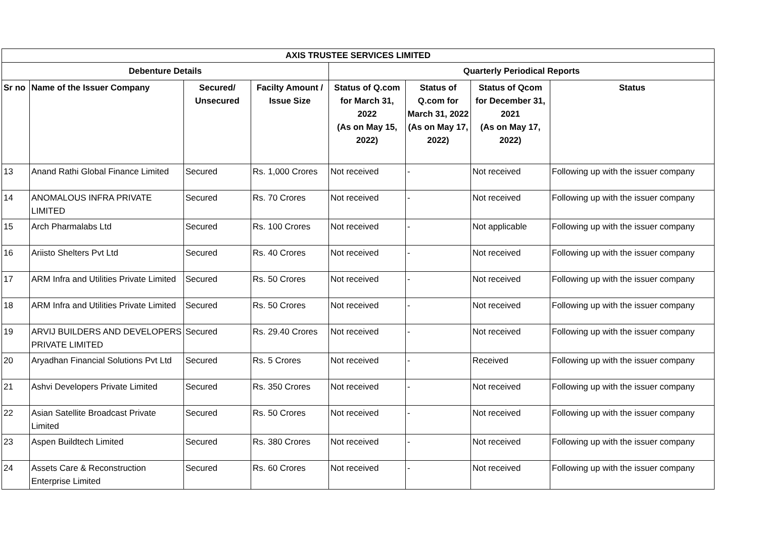| AXIS TRUSTEE SERVICES LIMITED | | | | | | | |
| --- | --- | --- | --- | --- | --- | --- | --- |
| Debenture Details | | | | Quarterly Periodical Reports | | | |
| Sr no | Name of the Issuer Company | Secured/ Unsecured | Facilty Amount / Issue Size | Status of Q.com for March 31, 2022 (As on May 15, 2022) | Status of Q.com for March 31, 2022 (As on May 17, 2022) | Status of Qcom for December 31, 2021 (As on May 17, 2022) | Status |
| 13 | Anand Rathi Global Finance Limited | Secured | Rs. 1,000 Crores | Not received | - | Not received | Following up with the issuer company |
| 14 | ANOMALOUS INFRA PRIVATE LIMITED | Secured | Rs. 70 Crores | Not received | - | Not received | Following up with the issuer company |
| 15 | Arch Pharmalabs Ltd | Secured | Rs. 100 Crores | Not received | - | Not applicable | Following up with the issuer company |
| 16 | Ariisto Shelters Pvt Ltd | Secured | Rs. 40 Crores | Not received | - | Not received | Following up with the issuer company |
| 17 | ARM Infra and Utilities Private Limited | Secured | Rs. 50 Crores | Not received | - | Not received | Following up with the issuer company |
| 18 | ARM Infra and Utilities Private Limited | Secured | Rs. 50 Crores | Not received | - | Not received | Following up with the issuer company |
| 19 | ARVIJ BUILDERS AND DEVELOPERS PRIVATE LIMITED | Secured | Rs. 29.40 Crores | Not received | - | Not received | Following up with the issuer company |
| 20 | Aryadhan Financial Solutions Pvt Ltd | Secured | Rs. 5 Crores | Not received | - | Received | Following up with the issuer company |
| 21 | Ashvi Developers Private Limited | Secured | Rs. 350 Crores | Not received | - | Not received | Following up with the issuer company |
| 22 | Asian Satellite Broadcast Private Limited | Secured | Rs. 50 Crores | Not received | - | Not received | Following up with the issuer company |
| 23 | Aspen Buildtech Limited | Secured | Rs. 380 Crores | Not received | - | Not received | Following up with the issuer company |
| 24 | Assets Care & Reconstruction Enterprise Limited | Secured | Rs. 60 Crores | Not received | - | Not received | Following up with the issuer company |